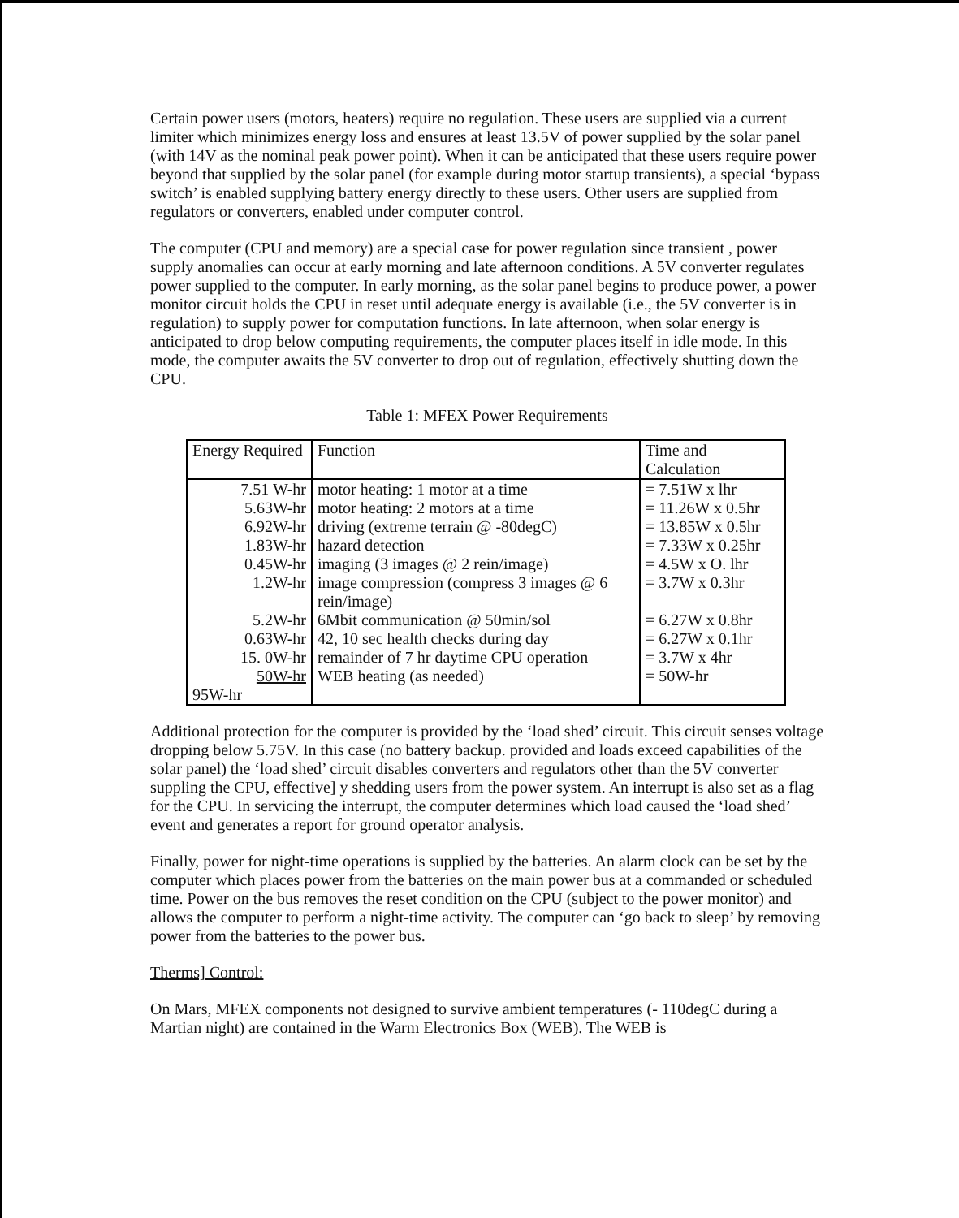Certain power users (motors, heaters) require no regulation. These users are supplied via a current limiter which minimizes energy loss and ensures at least 13.5V of power supplied by the solar panel (with 14V as the nominal peak power point). When it can be anticipated that these users require power beyond that supplied by the solar panel (for example during motor startup transients), a special ‘bypass switch’ is enabled supplying battery energy directly to these users. Other users are supplied from regulators or converters, enabled under computer control.
The computer (CPU and memory) are a special case for power regulation since transient , power supply anomalies can occur at early morning and late afternoon conditions. A 5V converter regulates power supplied to the computer. In early morning, as the solar panel begins to produce power, a power monitor circuit holds the CPU in reset until adequate energy is available (i.e., the 5V converter is in regulation) to supply power for computation functions. In late afternoon, when solar energy is anticipated to drop below computing requirements, the computer places itself in idle mode. In this mode, the computer awaits the 5V converter to drop out of regulation, effectively shutting down the CPU.
Table 1: MFEX Power Requirements
| Energy Required | Function | Time and Calculation |
| --- | --- | --- |
| 7.51 W-hr 5.63W-hr 6.92W-hr 1.83W-hr 0.45W-hr 1.2W-hr 5.2W-hr 0.63W-hr 15. 0W-hr 50W-hr | motor heating: 1 motor at a time motor heating: 2 motors at a time driving (extreme terrain @ -80degC) hazard detection imaging (3 images @ 2 rein/image) image compression (compress 3 images @ 6 rein/image) 6Mbit communication @ 50min/sol 42, 10 sec health checks during day remainder of 7 hr daytime CPU operation WEB heating (as needed) | = 7.51W x lhr = 11.26W x 0.5hr = 13.85W x 0.5hr = 7.33W x 0.25hr = 4.5W x O. lhr = 3.7W x 0.3hr = 6.27W x 0.8hr = 6.27W x 0.1hr = 3.7W x 4hr = 50W-hr |
| 95W-hr | | |
Additional protection for the computer is provided by the ‘load shed’ circuit. This circuit senses voltage dropping below 5.75V. In this case (no battery backup. provided and loads exceed capabilities of the solar panel) the ‘load shed’ circuit disables converters and regulators other than the 5V converter suppling the CPU, effective] y shedding users from the power system. An interrupt is also set as a flag for the CPU. In servicing the interrupt, the computer determines which load caused the ‘load shed’ event and generates a report for ground operator analysis.
Finally, power for night-time operations is supplied by the batteries. An alarm clock can be set by the computer which places power from the batteries on the main power bus at a commanded or scheduled time. Power on the bus removes the reset condition on the CPU (subject to the power monitor) and allows the computer to perform a night-time activity. The computer can ‘go back to sleep’ by removing power from the batteries to the power bus.
Therms] Control:
On Mars, MFEX components not designed to survive ambient temperatures (- 110degC during a Martian night) are contained in the Warm Electronics Box (WEB). The WEB is